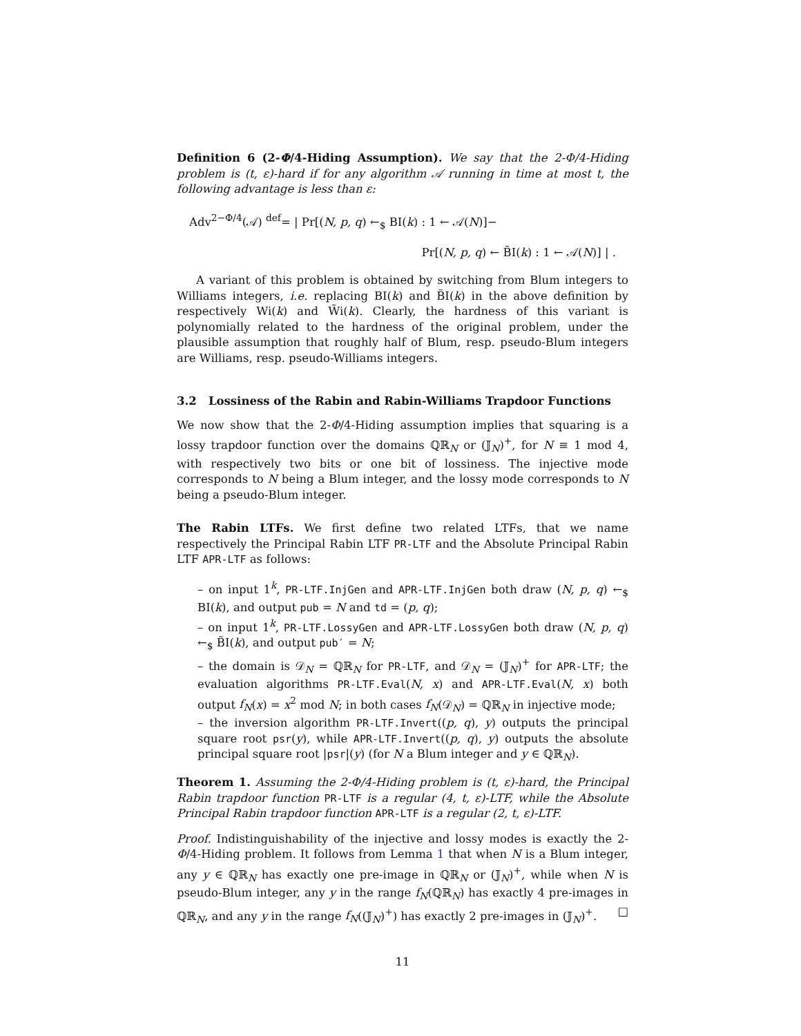Definition 6 (2-Φ/4-Hiding Assumption). We say that the 2-Φ/4-Hiding problem is (t, ε)-hard if for any algorithm 𝒜 running in time at most t, the following advantage is less than ε:
Adv<sup>2−Φ/4</sup>(𝒜) <sup>def</sup>= | Pr[(N, p, q) ←<sub>$</sub> BI(k) : 1 ← 𝒜(N)]−
Pr[(N, p, q) ← B̃I(k) : 1 ← 𝒜(N)] | .
A variant of this problem is obtained by switching from Blum integers to Williams integers, i.e. replacing BI(k) and B̃I(k) in the above definition by respectively Wi(k) and W̃i(k). Clearly, the hardness of this variant is polynomially related to the hardness of the original problem, under the plausible assumption that roughly half of Blum, resp. pseudo-Blum integers are Williams, resp. pseudo-Williams integers.
3.2 Lossiness of the Rabin and Rabin-Williams Trapdoor Functions
We now show that the 2-Φ/4-Hiding assumption implies that squaring is a lossy trapdoor function over the domains ℚℝ<sub>N</sub> or (𝕁<sub>N</sub>)<sup>+</sup>, for N ≡ 1 mod 4, with respectively two bits or one bit of lossiness. The injective mode corresponds to N being a Blum integer, and the lossy mode corresponds to N being a pseudo-Blum integer.
The Rabin LTFs. We first define two related LTFs, that we name respectively the Principal Rabin LTF PR-LTF and the Absolute Principal Rabin LTF APR-LTF as follows:
– on input 1<sup>k</sup>, PR-LTF.InjGen and APR-LTF.InjGen both draw (N, p, q) ←<sub>$</sub> BI(k), and output pub = N and td = (p, q);
– on input 1<sup>k</sup>, PR-LTF.LossyGen and APR-LTF.LossyGen both draw (N, p, q) ←<sub>$</sub> B̃I(k), and output pub′ = N;
– the domain is 𝒟<sub>N</sub> = ℚℝ<sub>N</sub> for PR-LTF, and 𝒟<sub>N</sub> = (𝕁<sub>N</sub>)<sup>+</sup> for APR-LTF; the evaluation algorithms PR-LTF.Eval(N, x) and APR-LTF.Eval(N, x) both output f<sub>N</sub>(x) = x<sup>2</sup> mod N; in both cases f<sub>N</sub>(𝒟<sub>N</sub>) = ℚℝ<sub>N</sub> in injective mode;
– the inversion algorithm PR-LTF.Invert((p, q), y) outputs the principal square root psr(y), while APR-LTF.Invert((p, q), y) outputs the absolute principal square root |psr|(y) (for N a Blum integer and y ∈ ℚℝ<sub>N</sub>).
Theorem 1. Assuming the 2-Φ/4-Hiding problem is (t, ε)-hard, the Principal Rabin trapdoor function PR-LTF is a regular (4, t, ε)-LTF, while the Absolute Principal Rabin trapdoor function APR-LTF is a regular (2, t, ε)-LTF.
Proof. Indistinguishability of the injective and lossy modes is exactly the 2-Φ/4-Hiding problem. It follows from Lemma 1 that when N is a Blum integer, any y ∈ ℚℝ<sub>N</sub> has exactly one pre-image in ℚℝ<sub>N</sub> or (𝕁<sub>N</sub>)<sup>+</sup>, while when N is pseudo-Blum integer, any y in the range f<sub>N</sub>(ℚℝ<sub>N</sub>) has exactly 4 pre-images in ℚℝ<sub>N</sub>, and any y in the range f<sub>N</sub>((𝕁<sub>N</sub>)<sup>+</sup>) has exactly 2 pre-images in (𝕁<sub>N</sub>)<sup>+</sup>. □
11